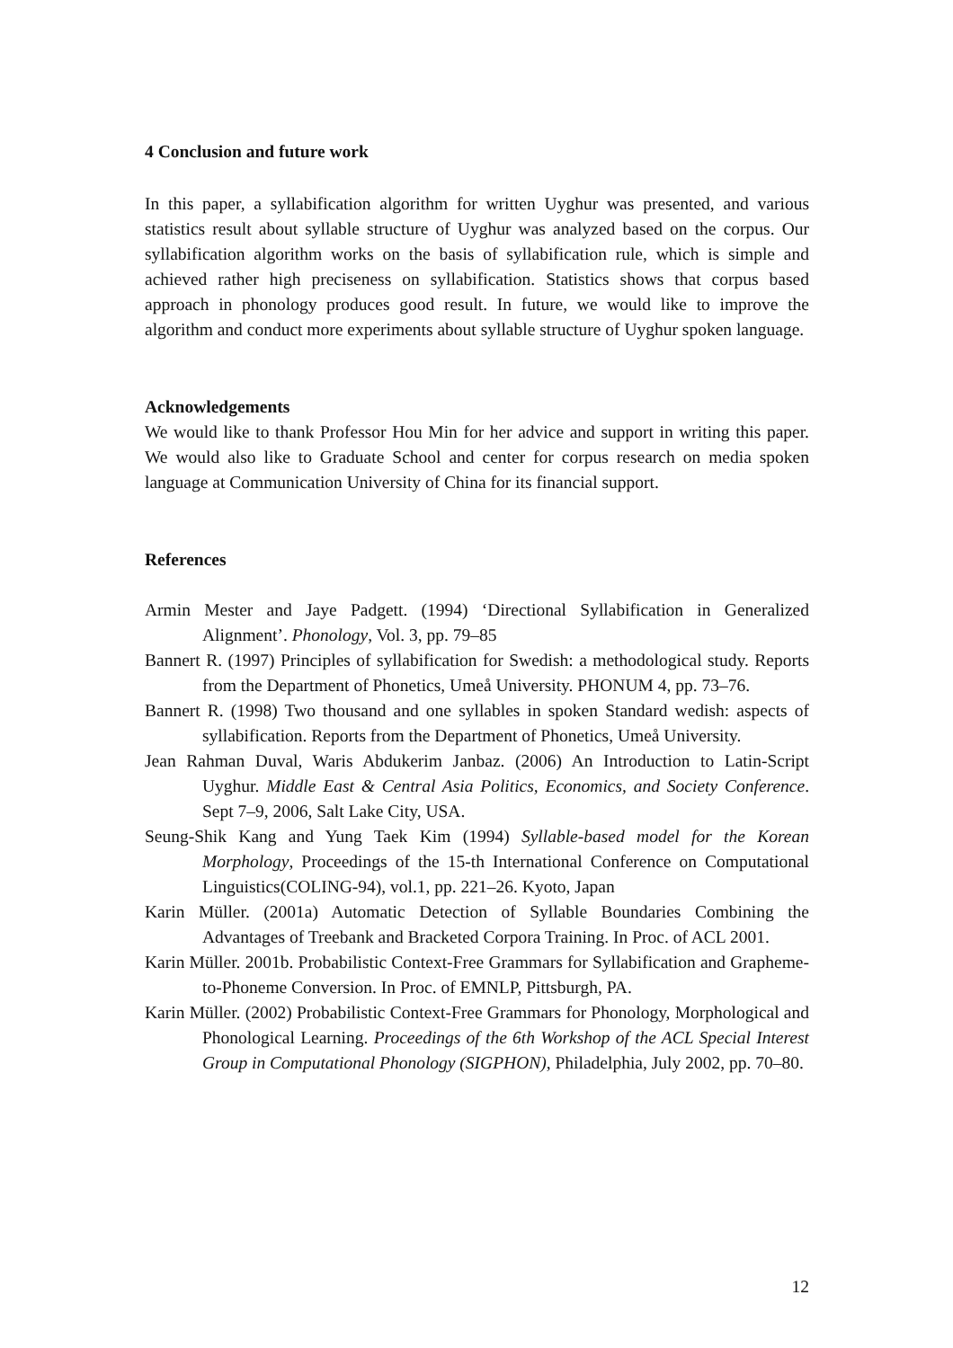4 Conclusion and future work
In this paper, a syllabification algorithm for written Uyghur was presented, and various statistics result about syllable structure of Uyghur was analyzed based on the corpus. Our syllabification algorithm works on the basis of syllabification rule, which is simple and achieved rather high preciseness on syllabification. Statistics shows that corpus based approach in phonology produces good result. In future, we would like to improve the algorithm and conduct more experiments about syllable structure of Uyghur spoken language.
Acknowledgements
We would like to thank Professor Hou Min for her advice and support in writing this paper. We would also like to Graduate School and center for corpus research on media spoken language at Communication University of China for its financial support.
References
Armin Mester and Jaye Padgett. (1994) ‘Directional Syllabification in Generalized Alignment’. Phonology, Vol. 3, pp. 79–85
Bannert R. (1997) Principles of syllabification for Swedish: a methodological study. Reports from the Department of Phonetics, Umeå University. PHONUM 4, pp. 73–76.
Bannert R. (1998) Two thousand and one syllables in spoken Standard wedish: aspects of syllabification. Reports from the Department of Phonetics, Umeå University.
Jean Rahman Duval, Waris Abdukerim Janbaz. (2006) An Introduction to Latin-Script Uyghur. Middle East & Central Asia Politics, Economics, and Society Conference. Sept 7–9, 2006, Salt Lake City, USA.
Seung-Shik Kang and Yung Taek Kim (1994) Syllable-based model for the Korean Morphology, Proceedings of the 15-th International Conference on Computational Linguistics(COLING-94), vol.1, pp. 221–26. Kyoto, Japan
Karin Müller. (2001a) Automatic Detection of Syllable Boundaries Combining the Advantages of Treebank and Bracketed Corpora Training. In Proc. of ACL 2001.
Karin Müller. 2001b. Probabilistic Context-Free Grammars for Syllabification and Grapheme-to-Phoneme Conversion. In Proc. of EMNLP, Pittsburgh, PA.
Karin Müller. (2002) Probabilistic Context-Free Grammars for Phonology, Morphological and Phonological Learning. Proceedings of the 6th Workshop of the ACL Special Interest Group in Computational Phonology (SIGPHON), Philadelphia, July 2002, pp. 70–80.
12